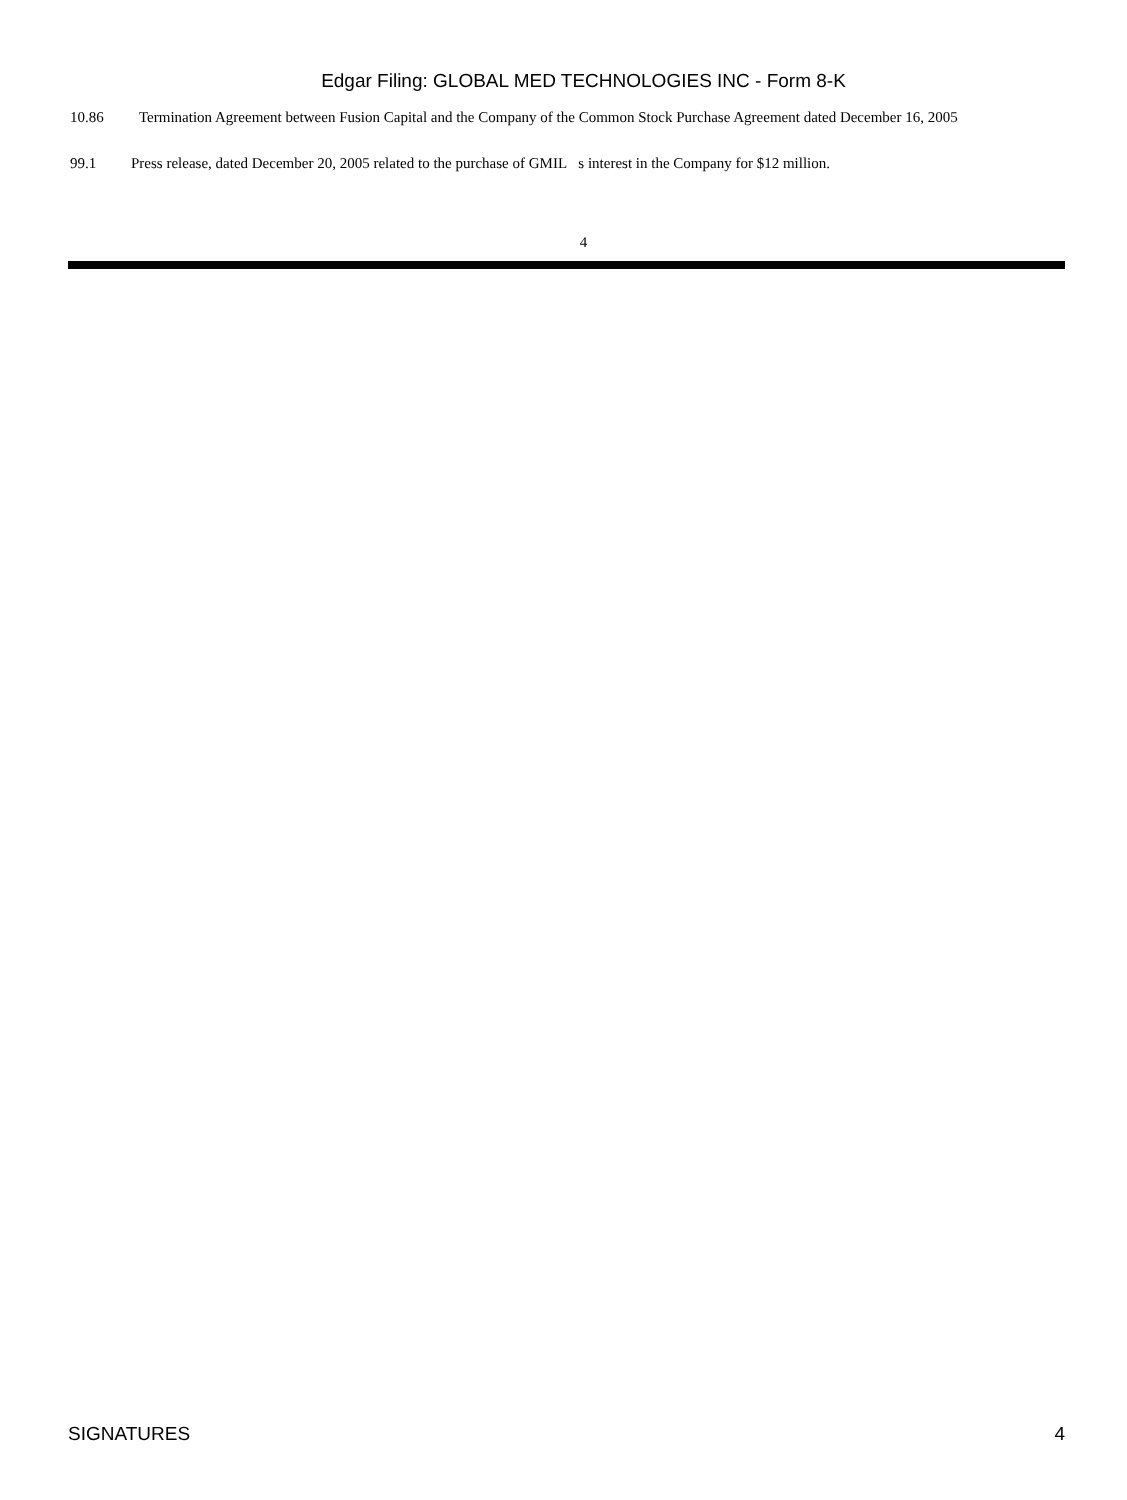Edgar Filing: GLOBAL MED TECHNOLOGIES INC - Form 8-K
10.86 Termination Agreement between Fusion Capital and the Company of the Common Stock Purchase Agreement dated December 16, 2005
99.1 Press release, dated December 20, 2005 related to the purchase of GMIL s interest in the Company for $12 million.
4
SIGNATURES 4